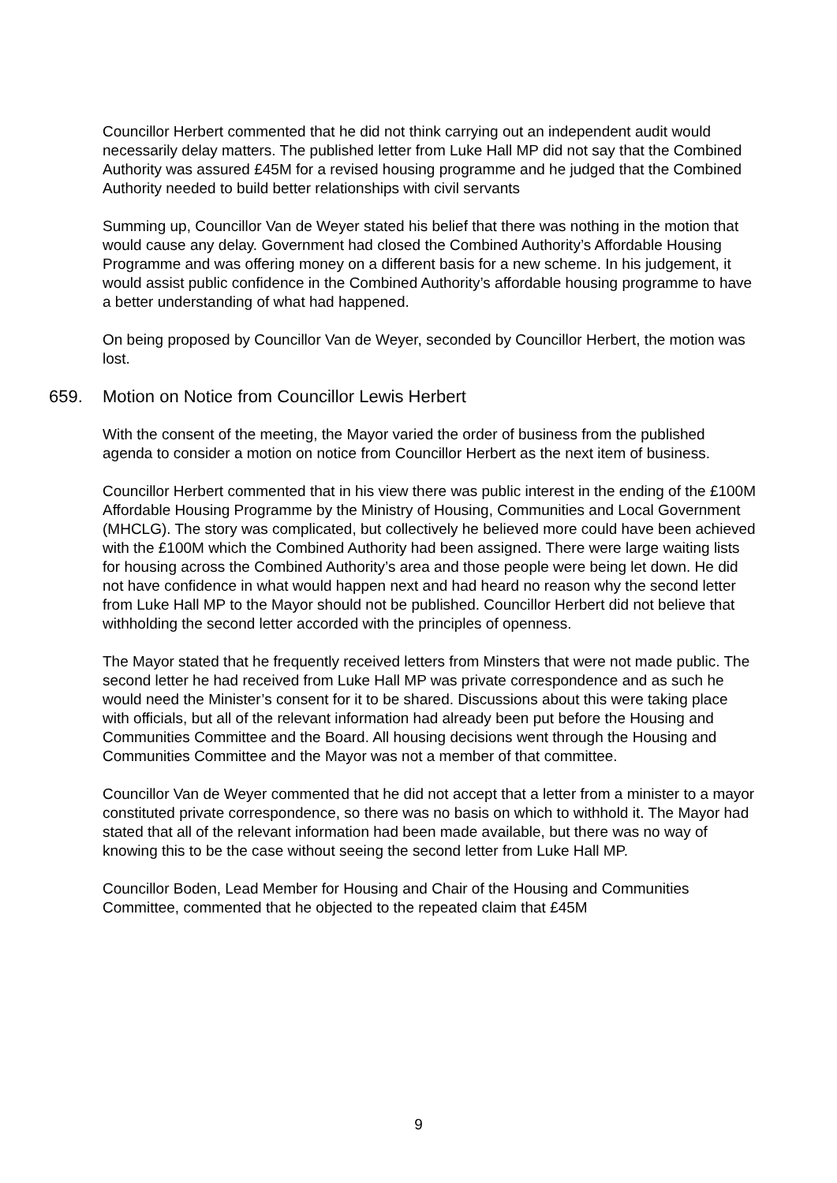Councillor Herbert commented that he did not think carrying out an independent audit would necessarily delay matters. The published letter from Luke Hall MP did not say that the Combined Authority was assured £45M for a revised housing programme and he judged that the Combined Authority needed to build better relationships with civil servants
Summing up, Councillor Van de Weyer stated his belief that there was nothing in the motion that would cause any delay. Government had closed the Combined Authority’s Affordable Housing Programme and was offering money on a different basis for a new scheme. In his judgement, it would assist public confidence in the Combined Authority’s affordable housing programme to have a better understanding of what had happened.
On being proposed by Councillor Van de Weyer, seconded by Councillor Herbert, the motion was lost.
659. Motion on Notice from Councillor Lewis Herbert
With the consent of the meeting, the Mayor varied the order of business from the published agenda to consider a motion on notice from Councillor Herbert as the next item of business.
Councillor Herbert commented that in his view there was public interest in the ending of the £100M Affordable Housing Programme by the Ministry of Housing, Communities and Local Government (MHCLG). The story was complicated, but collectively he believed more could have been achieved with the £100M which the Combined Authority had been assigned. There were large waiting lists for housing across the Combined Authority’s area and those people were being let down. He did not have confidence in what would happen next and had heard no reason why the second letter from Luke Hall MP to the Mayor should not be published. Councillor Herbert did not believe that withholding the second letter accorded with the principles of openness.
The Mayor stated that he frequently received letters from Minsters that were not made public. The second letter he had received from Luke Hall MP was private correspondence and as such he would need the Minister’s consent for it to be shared. Discussions about this were taking place with officials, but all of the relevant information had already been put before the Housing and Communities Committee and the Board. All housing decisions went through the Housing and Communities Committee and the Mayor was not a member of that committee.
Councillor Van de Weyer commented that he did not accept that a letter from a minister to a mayor constituted private correspondence, so there was no basis on which to withhold it. The Mayor had stated that all of the relevant information had been made available, but there was no way of knowing this to be the case without seeing the second letter from Luke Hall MP.
Councillor Boden, Lead Member for Housing and Chair of the Housing and Communities Committee, commented that he objected to the repeated claim that £45M
9